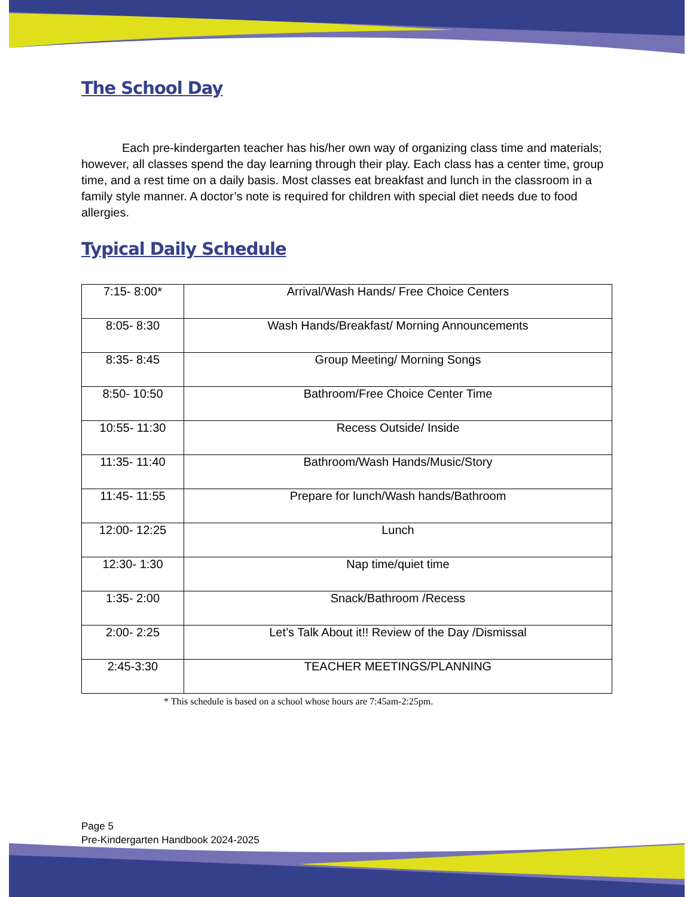The School Day
Each pre-kindergarten teacher has his/her own way of organizing class time and materials; however, all classes spend the day learning through their play. Each class has a center time, group time, and a rest time on a daily basis. Most classes eat breakfast and lunch in the classroom in a family style manner. A doctor’s note is required for children with special diet needs due to food allergies.
Typical Daily Schedule
| 7:15- 8:00* | Arrival/Wash Hands/ Free Choice Centers |
| 8:05- 8:30 | Wash Hands/Breakfast/ Morning Announcements |
| 8:35- 8:45 | Group Meeting/ Morning Songs |
| 8:50- 10:50 | Bathroom/Free Choice Center Time |
| 10:55- 11:30 | Recess Outside/ Inside |
| 11:35- 11:40 | Bathroom/Wash Hands/Music/Story |
| 11:45- 11:55 | Prepare for lunch/Wash hands/Bathroom |
| 12:00- 12:25 | Lunch |
| 12:30- 1:30 | Nap time/quiet time |
| 1:35- 2:00 | Snack/Bathroom /Recess |
| 2:00- 2:25 | Let’s Talk About it!! Review of the Day /Dismissal |
| 2:45-3:30 | TEACHER MEETINGS/PLANNING |
* This schedule is based on a school whose hours are 7:45am-2:25pm.
Page 5
Pre-Kindergarten Handbook 2024-2025